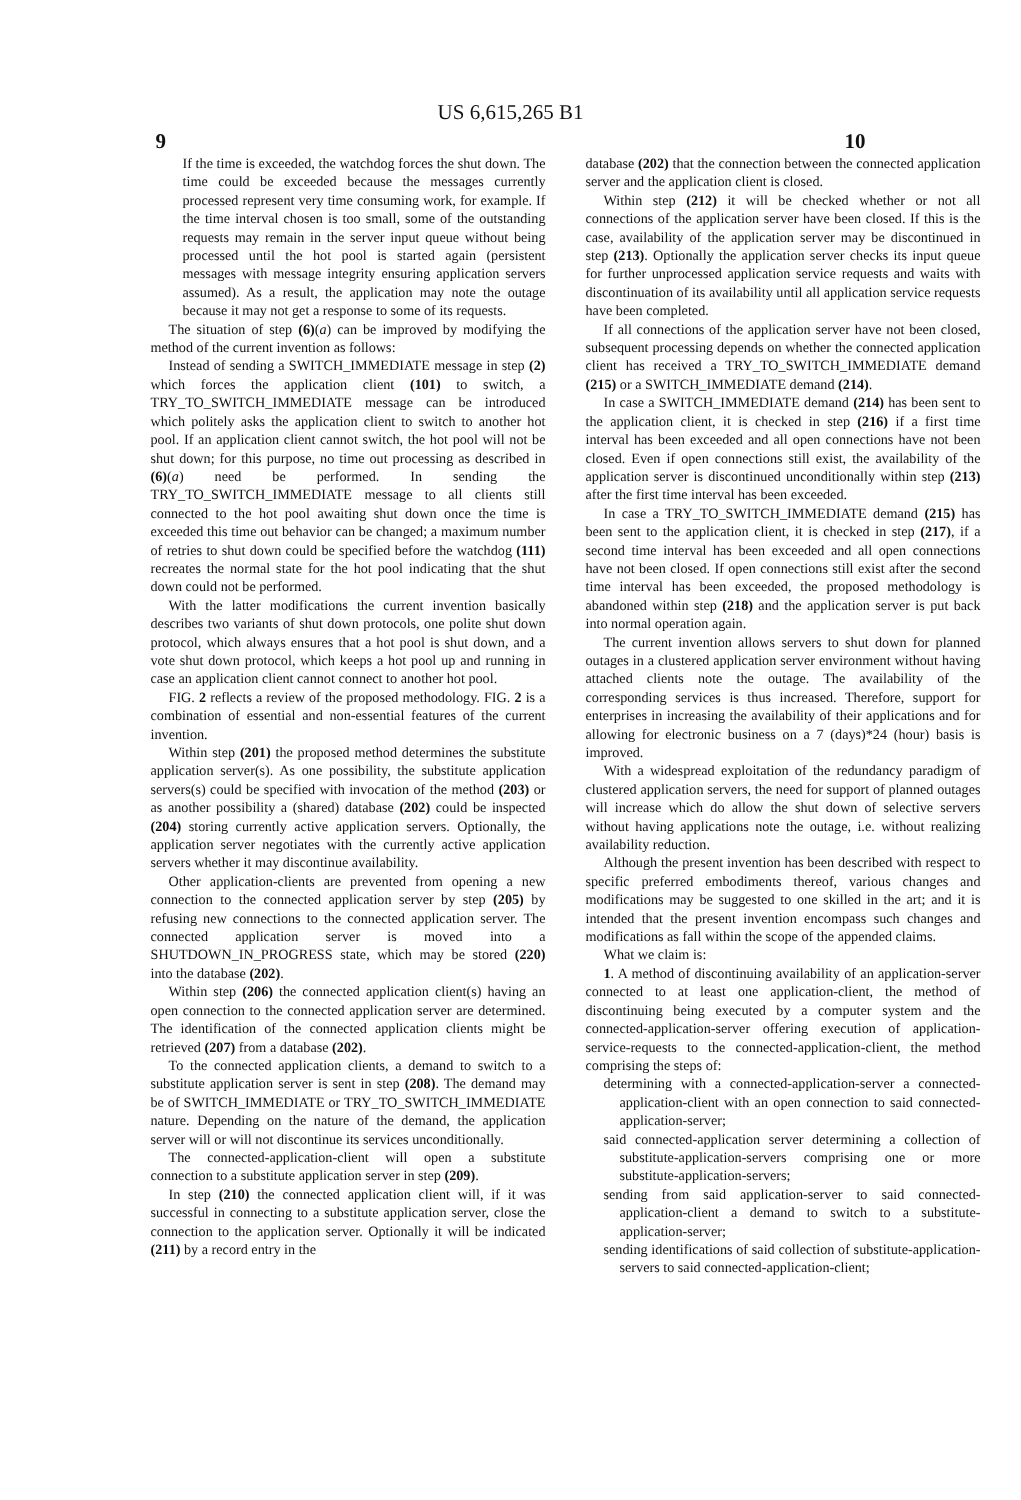US 6,615,265 B1
9 10
If the time is exceeded, the watchdog forces the shut down. The time could be exceeded because the messages currently processed represent very time consuming work, for example. If the time interval chosen is too small, some of the outstanding requests may remain in the server input queue without being processed until the hot pool is started again (persistent messages with message integrity ensuring application servers assumed). As a result, the application may note the outage because it may not get a response to some of its requests.
The situation of step (6)(a) can be improved by modifying the method of the current invention as follows:
Instead of sending a SWITCH_IMMEDIATE message in step (2) which forces the application client (101) to switch, a TRY_TO_SWITCH_IMMEDIATE message can be introduced which politely asks the application client to switch to another hot pool. If an application client cannot switch, the hot pool will not be shut down; for this purpose, no time out processing as described in (6)(a) need be performed. In sending the TRY_TO_SWITCH_IMMEDIATE message to all clients still connected to the hot pool awaiting shut down once the time is exceeded this time out behavior can be changed; a maximum number of retries to shut down could be specified before the watchdog (111) recreates the normal state for the hot pool indicating that the shut down could not be performed.
With the latter modifications the current invention basically describes two variants of shut down protocols, one polite shut down protocol, which always ensures that a hot pool is shut down, and a vote shut down protocol, which keeps a hot pool up and running in case an application client cannot connect to another hot pool.
FIG. 2 reflects a review of the proposed methodology. FIG. 2 is a combination of essential and non-essential features of the current invention.
Within step (201) the proposed method determines the substitute application server(s). As one possibility, the substitute application servers(s) could be specified with invocation of the method (203) or as another possibility a (shared) database (202) could be inspected (204) storing currently active application servers. Optionally, the application server negotiates with the currently active application servers whether it may discontinue availability.
Other application-clients are prevented from opening a new connection to the connected application server by step (205) by refusing new connections to the connected application server. The connected application server is moved into a SHUTDOWN_IN_PROGRESS state, which may be stored (220) into the database (202).
Within step (206) the connected application client(s) having an open connection to the connected application server are determined. The identification of the connected application clients might be retrieved (207) from a database (202).
To the connected application clients, a demand to switch to a substitute application server is sent in step (208). The demand may be of SWITCH_IMMEDIATE or TRY_TO_SWITCH_IMMEDIATE nature. Depending on the nature of the demand, the application server will or will not discontinue its services unconditionally.
The connected-application-client will open a substitute connection to a substitute application server in step (209).
In step (210) the connected application client will, if it was successful in connecting to a substitute application server, close the connection to the application server. Optionally it will be indicated (211) by a record entry in the
database (202) that the connection between the connected application server and the application client is closed.
Within step (212) it will be checked whether or not all connections of the application server have been closed. If this is the case, availability of the application server may be discontinued in step (213). Optionally the application server checks its input queue for further unprocessed application service requests and waits with discontinuation of its availability until all application service requests have been completed.
If all connections of the application server have not been closed, subsequent processing depends on whether the connected application client has received a TRY_TO_SWITCH_IMMEDIATE demand (215) or a SWITCH_IMMEDIATE demand (214).
In case a SWITCH_IMMEDIATE demand (214) has been sent to the application client, it is checked in step (216) if a first time interval has been exceeded and all open connections have not been closed. Even if open connections still exist, the availability of the application server is discontinued unconditionally within step (213) after the first time interval has been exceeded.
In case a TRY_TO_SWITCH_IMMEDIATE demand (215) has been sent to the application client, it is checked in step (217), if a second time interval has been exceeded and all open connections have not been closed. If open connections still exist after the second time interval has been exceeded, the proposed methodology is abandoned within step (218) and the application server is put back into normal operation again.
The current invention allows servers to shut down for planned outages in a clustered application server environment without having attached clients note the outage. The availability of the corresponding services is thus increased. Therefore, support for enterprises in increasing the availability of their applications and for allowing for electronic business on a 7 (days)*24 (hour) basis is improved.
With a widespread exploitation of the redundancy paradigm of clustered application servers, the need for support of planned outages will increase which do allow the shut down of selective servers without having applications note the outage, i.e. without realizing availability reduction.
Although the present invention has been described with respect to specific preferred embodiments thereof, various changes and modifications may be suggested to one skilled in the art; and it is intended that the present invention encompass such changes and modifications as fall within the scope of the appended claims.
What we claim is:
1. A method of discontinuing availability of an application-server connected to at least one application-client, the method of discontinuing being executed by a computer system and the connected-application-server offering execution of application-service-requests to the connected-application-client, the method comprising the steps of:
determining with a connected-application-server a connected-application-client with an open connection to said connected-application-server;
said connected-application server determining a collection of substitute-application-servers comprising one or more substitute-application-servers;
sending from said application-server to said connected-application-client a demand to switch to a substitute-application-server;
sending identifications of said collection of substitute-application-servers to said connected-application-client;